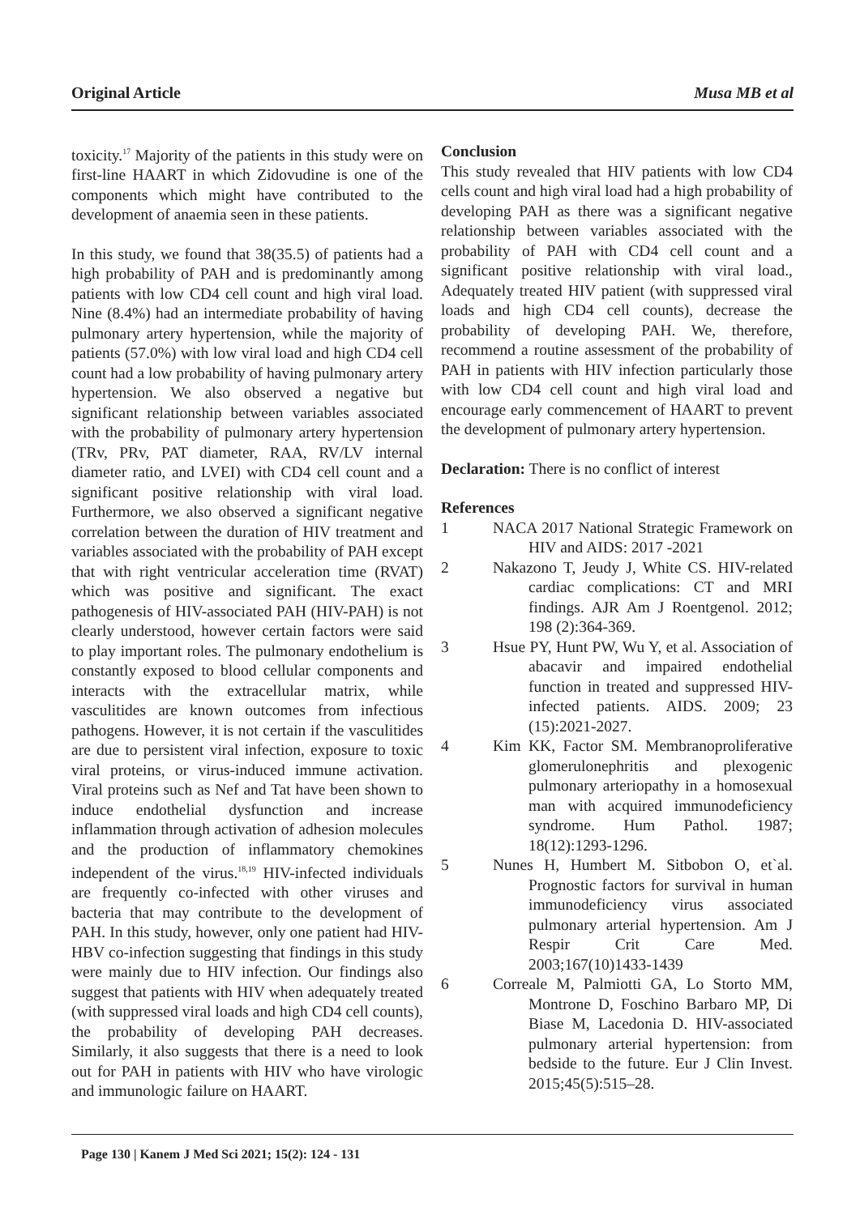Original Article Musa MB et al
toxicity.<sup>17</sup> Majority of the patients in this study were on first-line HAART in which Zidovudine is one of the components which might have contributed to the development of anaemia seen in these patients.
In this study, we found that 38(35.5) of patients had a high probability of PAH and is predominantly among patients with low CD4 cell count and high viral load. Nine (8.4%) had an intermediate probability of having pulmonary artery hypertension, while the majority of patients (57.0%) with low viral load and high CD4 cell count had a low probability of having pulmonary artery hypertension. We also observed a negative but significant relationship between variables associated with the probability of pulmonary artery hypertension (TRv, PRv, PAT diameter, RAA, RV/LV internal diameter ratio, and LVEI) with CD4 cell count and a significant positive relationship with viral load. Furthermore, we also observed a significant negative correlation between the duration of HIV treatment and variables associated with the probability of PAH except that with right ventricular acceleration time (RVAT) which was positive and significant. The exact pathogenesis of HIV-associated PAH (HIV-PAH) is not clearly understood, however certain factors were said to play important roles. The pulmonary endothelium is constantly exposed to blood cellular components and interacts with the extracellular matrix, while vasculitides are known outcomes from infectious pathogens. However, it is not certain if the vasculitides are due to persistent viral infection, exposure to toxic viral proteins, or virus-induced immune activation. Viral proteins such as Nef and Tat have been shown to induce endothelial dysfunction and increase inflammation through activation of adhesion molecules and the production of inflammatory chemokines independent of the virus.<sup>18,19</sup> HIV-infected individuals are frequently co-infected with other viruses and bacteria that may contribute to the development of PAH. In this study, however, only one patient had HIV-HBV co-infection suggesting that findings in this study were mainly due to HIV infection. Our findings also suggest that patients with HIV when adequately treated (with suppressed viral loads and high CD4 cell counts), the probability of developing PAH decreases. Similarly, it also suggests that there is a need to look out for PAH in patients with HIV who have virologic and immunologic failure on HAART.
Conclusion
This study revealed that HIV patients with low CD4 cells count and high viral load had a high probability of developing PAH as there was a significant negative relationship between variables associated with the probability of PAH with CD4 cell count and a significant positive relationship with viral load., Adequately treated HIV patient (with suppressed viral loads and high CD4 cell counts), decrease the probability of developing PAH. We, therefore, recommend a routine assessment of the probability of PAH in patients with HIV infection particularly those with low CD4 cell count and high viral load and encourage early commencement of HAART to prevent the development of pulmonary artery hypertension.
Declaration: There is no conflict of interest
References
1 NACA 2017 National Strategic Framework on HIV and AIDS: 2017 -2021
2 Nakazono T, Jeudy J, White CS. HIV-related cardiac complications: CT and MRI findings. AJR Am J Roentgenol. 2012; 198 (2):364-369.
3 Hsue PY, Hunt PW, Wu Y, et al. Association of abacavir and impaired endothelial function in treated and suppressed HIV-infected patients. AIDS. 2009; 23 (15):2021-2027.
4 Kim KK, Factor SM. Membranoproliferative glomerulonephritis and plexogenic pulmonary arteriopathy in a homosexual man with acquired immunodeficiency syndrome. Hum Pathol. 1987; 18(12):1293-1296.
5 Nunes H, Humbert M. Sitbobon O, et`al. Prognostic factors for survival in human immunodeficiency virus associated pulmonary arterial hypertension. Am J Respir Crit Care Med. 2003;167(10)1433-1439
6 Correale M, Palmiotti GA, Lo Storto MM, Montrone D, Foschino Barbaro MP, Di Biase M, Lacedonia D. HIV-associated pulmonary arterial hypertension: from bedside to the future. Eur J Clin Invest. 2015;45(5):515–28.
Page 130 | Kanem J Med Sci 2021; 15(2): 124 - 131